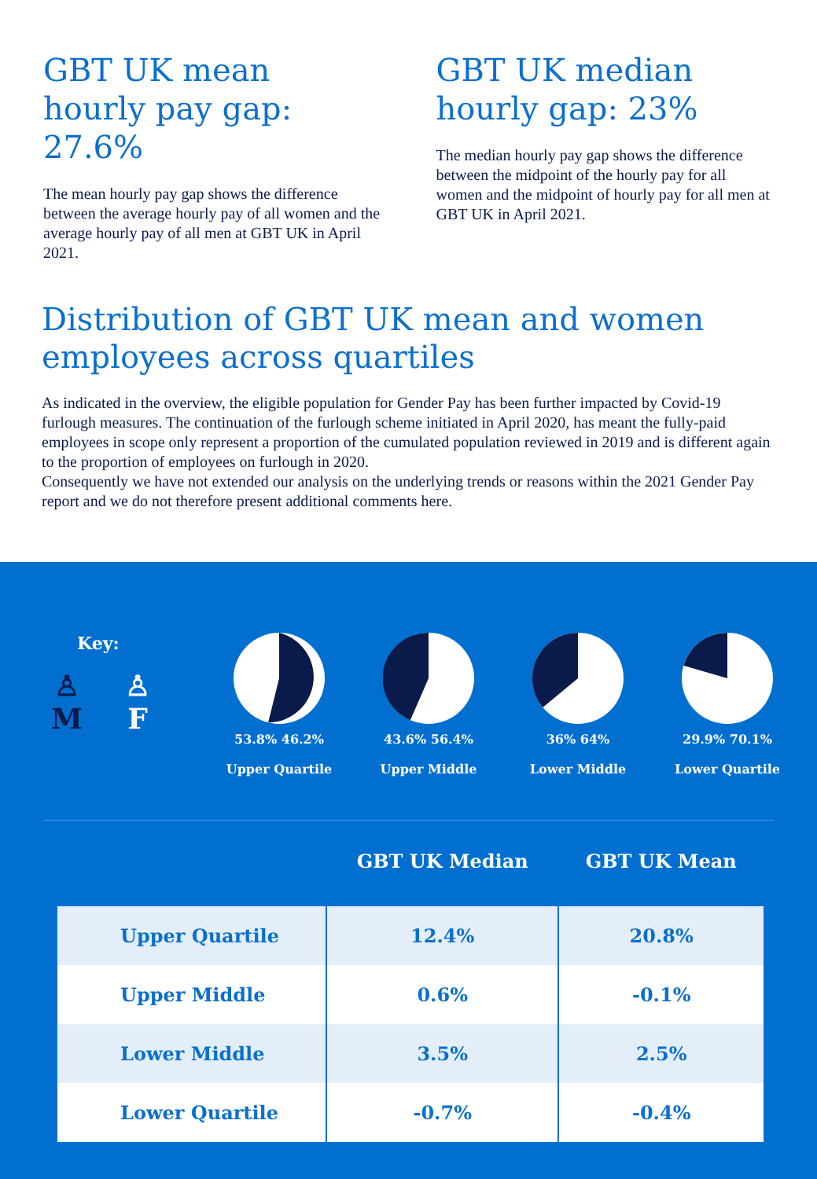GBT UK mean hourly pay gap: 27.6%
The mean hourly pay gap shows the difference between the average hourly pay of all women and the average hourly pay of all men at GBT UK in April 2021.
GBT UK median hourly gap: 23%
The median hourly pay gap shows the difference between the midpoint of the hourly pay for all women and the midpoint of hourly pay for all men at GBT UK in April 2021.
Distribution of GBT UK mean and women employees across quartiles
As indicated in the overview, the eligible population for Gender Pay has been further impacted by Covid-19 furlough measures. The continuation of the furlough scheme initiated in April 2020, has meant the fully-paid employees in scope only represent a proportion of the cumulated population reviewed in 2019 and is different again to the proportion of employees on furlough in 2020.
Consequently we have not extended our analysis on the underlying trends or reasons within the 2021 Gender Pay report and we do not therefore present additional comments here.
Key:
♙
M ♙
F
53.8% 46.2%
Upper Quartile
43.6% 56.4%
Upper Middle
36% 64%
Lower Middle
29.9% 70.1%
Lower Quartile
| | GBT UK Median | GBT UK Mean |
| --- | --- | --- |
| Upper Quartile | 12.4% | 20.8% |
| Upper Middle | 0.6% | -0.1% |
| Lower Middle | 3.5% | 2.5% |
| Lower Quartile | -0.7% | -0.4% |